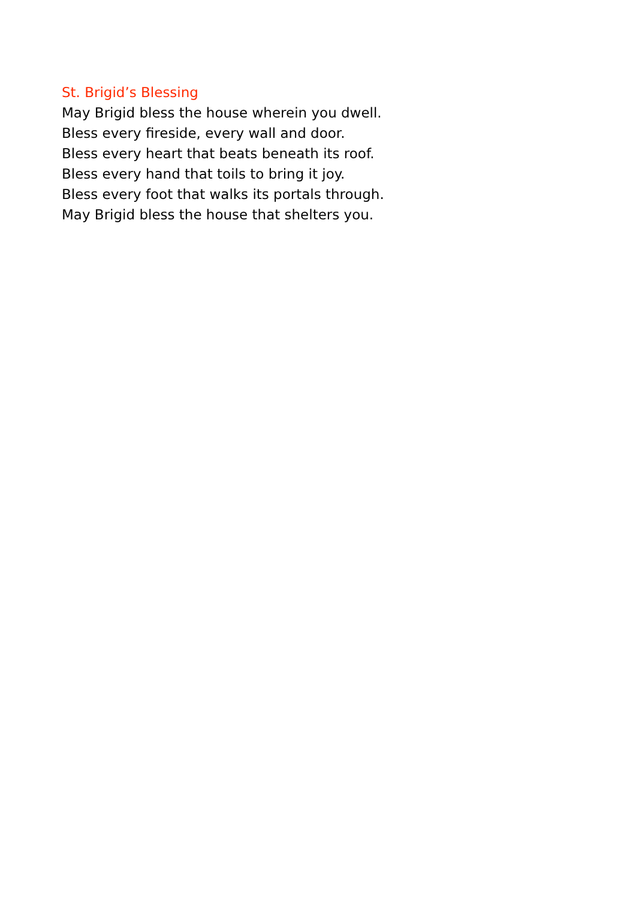St. Brigid’s Blessing
May Brigid bless the house wherein you dwell.
Bless every fireside, every wall and door.
Bless every heart that beats beneath its roof.
Bless every hand that toils to bring it joy.
Bless every foot that walks its portals through.
May Brigid bless the house that shelters you.